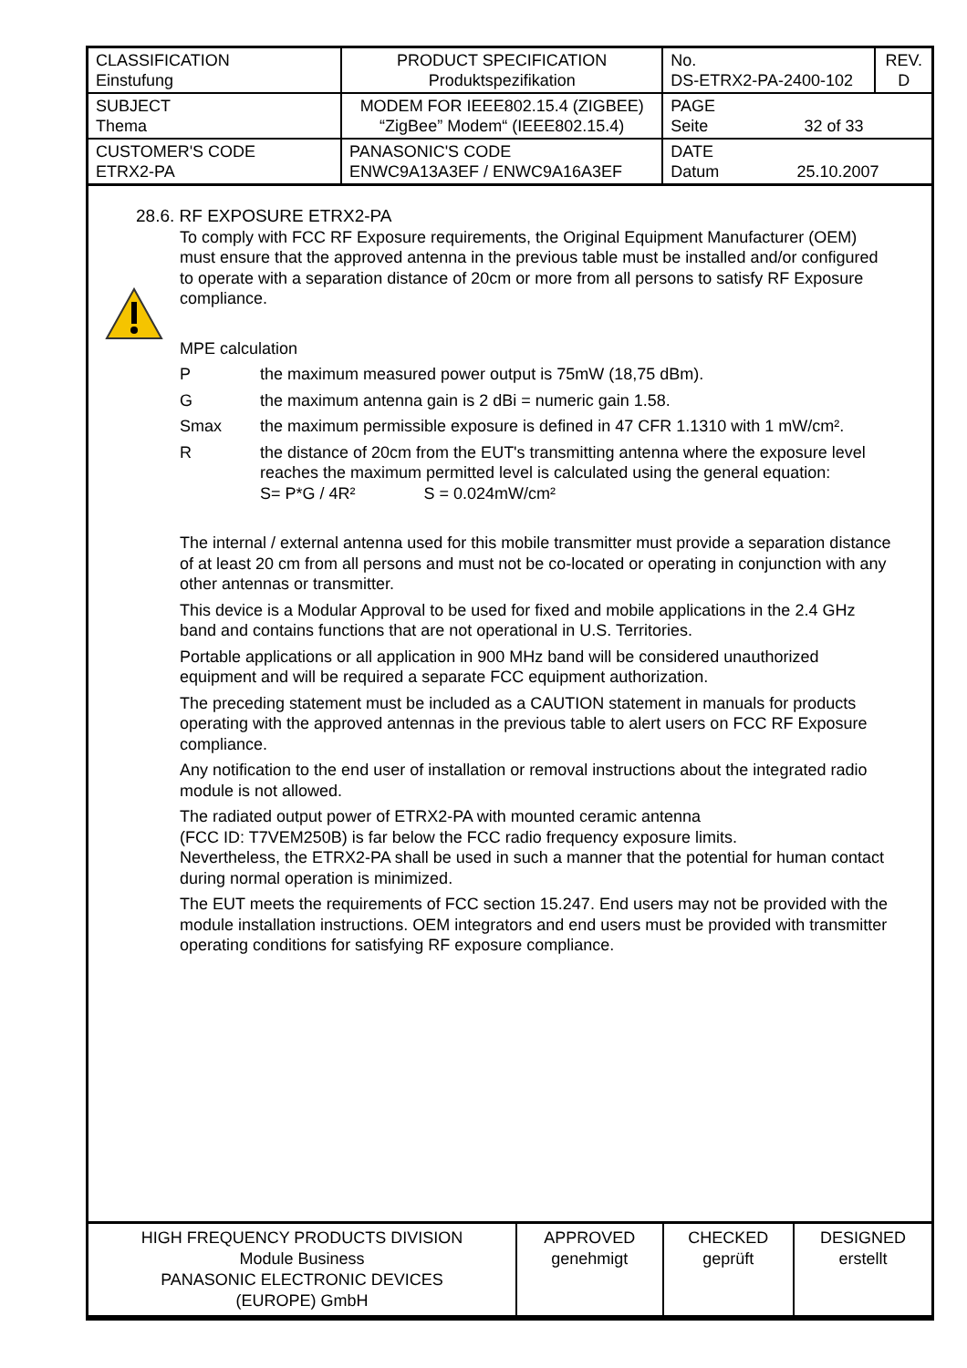| CLASSIFICATION Einstufung | PRODUCT SPECIFICATION Produktspezifikation | No. DS-ETRX2-PA-2400-102 | REV. D |
| SUBJECT Thema | MODEM FOR IEEE802.15.4 (ZIGBEE) “ZigBee” Modem“ (IEEE802.15.4) | PAGE Seite 32 of 33 | |
| CUSTOMER'S CODE ETRX2-PA | PANASONIC'S CODE ENWC9A13A3EF / ENWC9A16A3EF | DATE Datum 25.10.2007 | |
28.6. RF EXPOSURE ETRX2-PA
To comply with FCC RF Exposure requirements, the Original Equipment Manufacturer (OEM) must ensure that the approved antenna in the previous table must be installed and/or configured to operate with a separation distance of 20cm or more from all persons to satisfy RF Exposure compliance.
MPE calculation
Pthe maximum measured power output is 75mW (18,75 dBm).
Gthe maximum antenna gain is 2 dBi = numeric gain 1.58.
Smax the maximum permissible exposure is defined in 47 CFR 1.1310 with 1 mW/cm².
Rthe distance of 20cm from the EUT's transmitting antenna where the exposure level reaches the maximum permitted level is calculated using the general equation:
S= P*G / 4R² S = 0.024mW/cm²
The internal / external antenna used for this mobile transmitter must provide a separation distance of at least 20 cm from all persons and must not be co-located or operating in conjunction with any other antennas or transmitter.
This device is a Modular Approval to be used for fixed and mobile applications in the 2.4 GHz band and contains functions that are not operational in U.S. Territories.
Portable applications or all application in 900 MHz band will be considered unauthorized equipment and will be required a separate FCC equipment authorization.
The preceding statement must be included as a CAUTION statement in manuals for products operating with the approved antennas in the previous table to alert users on FCC RF Exposure compliance.
Any notification to the end user of installation or removal instructions about the integrated radio module is not allowed.
The radiated output power of ETRX2-PA with mounted ceramic antenna
(FCC ID: T7VEM250B) is far below the FCC radio frequency exposure limits.
Nevertheless, the ETRX2-PA shall be used in such a manner that the potential for human contact during normal operation is minimized.
The EUT meets the requirements of FCC section 15.247. End users may not be provided with the module installation instructions. OEM integrators and end users must be provided with transmitter operating conditions for satisfying RF exposure compliance.
| HIGH FREQUENCY PRODUCTS DIVISION Module Business PANASONIC ELECTRONIC DEVICES (EUROPE) GmbH | APPROVED genehmigt | CHECKED geprüft | DESIGNED erstellt |